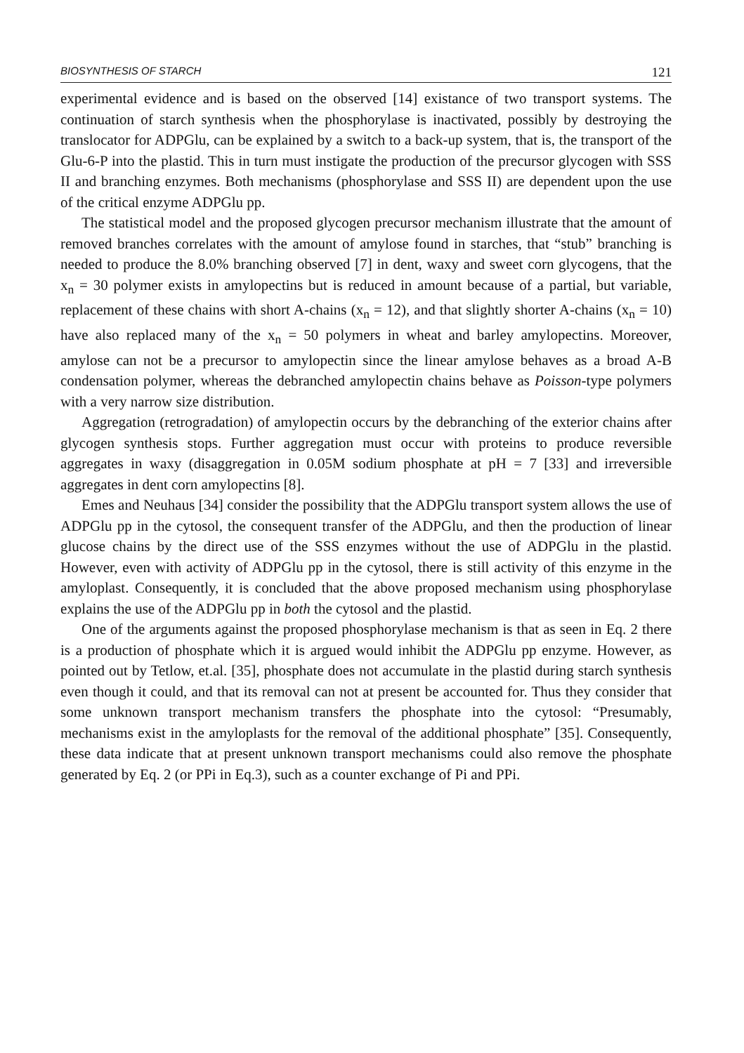BIOSYNTHESIS OF STARCH 121
experimental evidence and is based on the observed [14] existance of two transport systems. The continuation of starch synthesis when the phosphorylase is inactivated, possibly by destroying the translocator for ADPGlu, can be explained by a switch to a back-up system, that is, the transport of the Glu-6-P into the plastid. This in turn must instigate the production of the precursor glycogen with SSS II and branching enzymes. Both mechanisms (phosphorylase and SSS II) are dependent upon the use of the critical enzyme ADPGlu pp.
The statistical model and the proposed glycogen precursor mechanism illustrate that the amount of removed branches correlates with the amount of amylose found in starches, that “stub” branching is needed to produce the 8.0% branching observed [7] in dent, waxy and sweet corn glycogens, that the x<sub>n</sub> = 30 polymer exists in amylopectins but is reduced in amount because of a partial, but variable, replacement of these chains with short A-chains (x<sub>n</sub> = 12), and that slightly shorter A-chains (x<sub>n</sub> = 10) have also replaced many of the x<sub>n</sub> = 50 polymers in wheat and barley amylopectins. Moreover, amylose can not be a precursor to amylopectin since the linear amylose behaves as a broad A-B condensation polymer, whereas the debranched amylopectin chains behave as Poisson-type polymers with a very narrow size distribution.
Aggregation (retrogradation) of amylopectin occurs by the debranching of the exterior chains after glycogen synthesis stops. Further aggregation must occur with proteins to produce reversible aggregates in waxy (disaggregation in 0.05M sodium phosphate at pH = 7 [33] and irreversible aggregates in dent corn amylopectins [8].
Emes and Neuhaus [34] consider the possibility that the ADPGlu transport system allows the use of ADPGlu pp in the cytosol, the consequent transfer of the ADPGlu, and then the production of linear glucose chains by the direct use of the SSS enzymes without the use of ADPGlu in the plastid. However, even with activity of ADPGlu pp in the cytosol, there is still activity of this enzyme in the amyloplast. Consequently, it is concluded that the above proposed mechanism using phosphorylase explains the use of the ADPGlu pp in both the cytosol and the plastid.
One of the arguments against the proposed phosphorylase mechanism is that as seen in Eq. 2 there is a production of phosphate which it is argued would inhibit the ADPGlu pp enzyme. However, as pointed out by Tetlow, et.al. [35], phosphate does not accumulate in the plastid during starch synthesis even though it could, and that its removal can not at present be accounted for. Thus they consider that some unknown transport mechanism transfers the phosphate into the cytosol: “Presumably, mechanisms exist in the amyloplasts for the removal of the additional phosphate” [35]. Consequently, these data indicate that at present unknown transport mechanisms could also remove the phosphate generated by Eq. 2 (or PPi in Eq.3), such as a counter exchange of Pi and PPi.